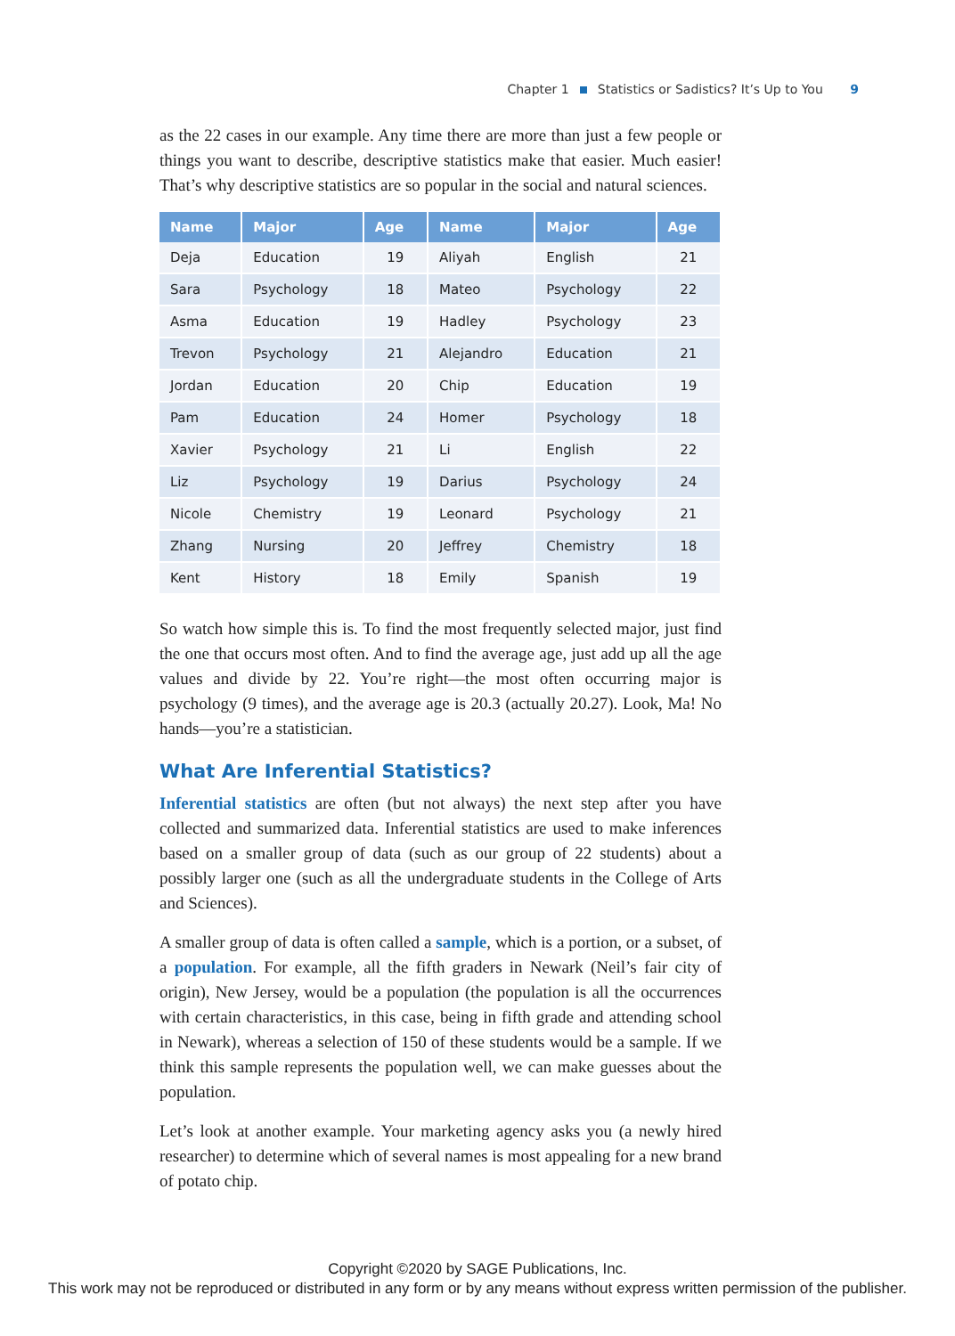Chapter 1 Statistics or Sadistics? It’s Up to You 9
as the 22 cases in our example. Any time there are more than just a few people or things you want to describe, descriptive statistics make that easier. Much easier! That’s why descriptive statistics are so popular in the social and natural sciences.
| Name | Major | Age | Name | Major | Age |
| --- | --- | --- | --- | --- | --- |
| Deja | Education | 19 | Aliyah | English | 21 |
| Sara | Psychology | 18 | Mateo | Psychology | 22 |
| Asma | Education | 19 | Hadley | Psychology | 23 |
| Trevon | Psychology | 21 | Alejandro | Education | 21 |
| Jordan | Education | 20 | Chip | Education | 19 |
| Pam | Education | 24 | Homer | Psychology | 18 |
| Xavier | Psychology | 21 | Li | English | 22 |
| Liz | Psychology | 19 | Darius | Psychology | 24 |
| Nicole | Chemistry | 19 | Leonard | Psychology | 21 |
| Zhang | Nursing | 20 | Jeffrey | Chemistry | 18 |
| Kent | History | 18 | Emily | Spanish | 19 |
So watch how simple this is. To find the most frequently selected major, just find the one that occurs most often. And to find the average age, just add up all the age values and divide by 22. You’re right—the most often occurring major is psychology (9 times), and the average age is 20.3 (actually 20.27). Look, Ma! No hands—you’re a statistician.
What Are Inferential Statistics?
Inferential statistics are often (but not always) the next step after you have collected and summarized data. Inferential statistics are used to make inferences based on a smaller group of data (such as our group of 22 students) about a possibly larger one (such as all the undergraduate students in the College of Arts and Sciences).
A smaller group of data is often called a sample, which is a portion, or a subset, of a population. For example, all the fifth graders in Newark (Neil’s fair city of origin), New Jersey, would be a population (the population is all the occurrences with certain characteristics, in this case, being in fifth grade and attending school in Newark), whereas a selection of 150 of these students would be a sample. If we think this sample represents the population well, we can make guesses about the population.
Let’s look at another example. Your marketing agency asks you (a newly hired researcher) to determine which of several names is most appealing for a new brand of potato chip.
Copyright ©2020 by SAGE Publications, Inc.
This work may not be reproduced or distributed in any form or by any means without express written permission of the publisher.